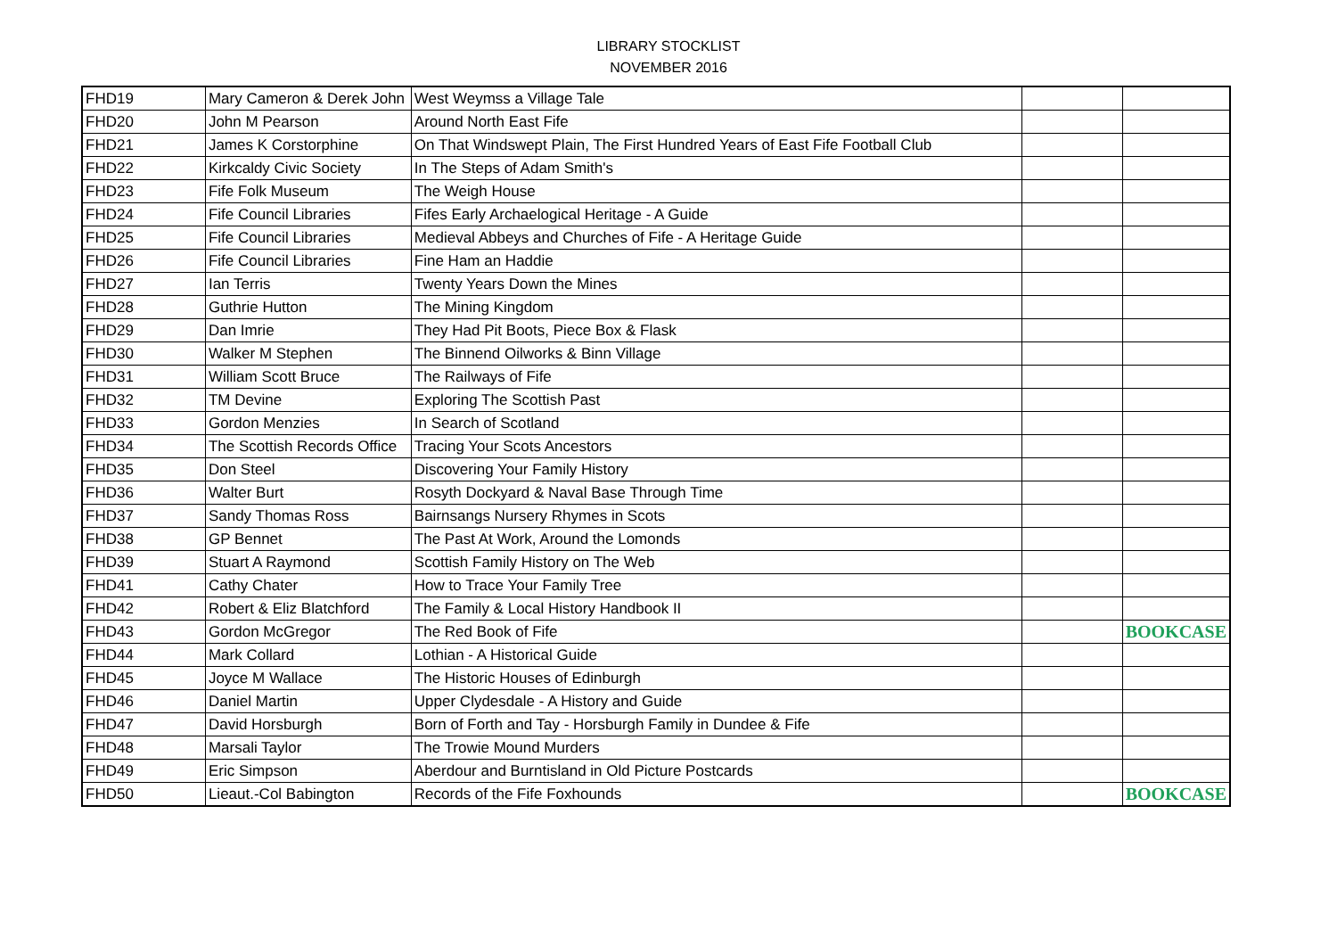LIBRARY STOCKLIST
NOVEMBER 2016
| FHD19 | Mary Cameron & Derek John | West Weymss a Village Tale | | |
| FHD20 | John M Pearson | Around North East Fife | | |
| FHD21 | James K Corstorphine | On That Windswept Plain, The First Hundred Years of East Fife Football Club | | |
| FHD22 | Kirkcaldy Civic Society | In The Steps of Adam Smith's | | |
| FHD23 | Fife Folk Museum | The Weigh House | | |
| FHD24 | Fife Council Libraries | Fifes Early Archaelogical Heritage - A Guide | | |
| FHD25 | Fife Council Libraries | Medieval Abbeys and Churches of Fife - A Heritage Guide | | |
| FHD26 | Fife Council Libraries | Fine Ham an Haddie | | |
| FHD27 | Ian Terris | Twenty Years Down the Mines | | |
| FHD28 | Guthrie Hutton | The Mining Kingdom | | |
| FHD29 | Dan Imrie | They Had Pit Boots, Piece Box & Flask | | |
| FHD30 | Walker M Stephen | The Binnend Oilworks & Binn Village | | |
| FHD31 | William Scott Bruce | The Railways of Fife | | |
| FHD32 | TM Devine | Exploring The Scottish Past | | |
| FHD33 | Gordon Menzies | In Search of Scotland | | |
| FHD34 | The Scottish Records Office | Tracing Your Scots Ancestors | | |
| FHD35 | Don Steel | Discovering Your Family History | | |
| FHD36 | Walter Burt | Rosyth Dockyard & Naval Base Through Time | | |
| FHD37 | Sandy Thomas Ross | Bairnsangs Nursery Rhymes in Scots | | |
| FHD38 | GP Bennet | The Past At Work, Around the Lomonds | | |
| FHD39 | Stuart A Raymond | Scottish Family History on The Web | | |
| FHD41 | Cathy Chater | How to Trace Your Family Tree | | |
| FHD42 | Robert & Eliz Blatchford | The Family & Local History Handbook II | | |
| FHD43 | Gordon McGregor | The Red Book of Fife | | BOOKCASE |
| FHD44 | Mark Collard | Lothian - A Historical Guide | | |
| FHD45 | Joyce M Wallace | The Historic Houses of Edinburgh | | |
| FHD46 | Daniel Martin | Upper Clydesdale - A History and Guide | | |
| FHD47 | David Horsburgh | Born of Forth and Tay - Horsburgh Family in Dundee & Fife | | |
| FHD48 | Marsali Taylor | The Trowie Mound Murders | | |
| FHD49 | Eric Simpson | Aberdour and Burntisland in Old Picture Postcards | | |
| FHD50 | Lieaut.-Col Babington | Records of the Fife Foxhounds | | BOOKCASE |